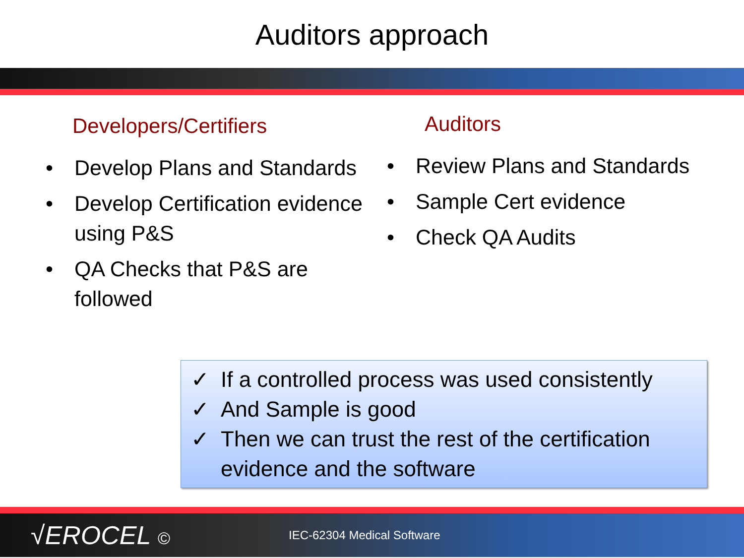Auditors approach
Developers/Certifiers
• Develop Plans and Standards
• Develop Certification evidence using P&S
• QA Checks that P&S are followed
Auditors
• Review Plans and Standards
• Sample Cert evidence
• Check QA Audits
✓ If a controlled process was used consistently
✓ And Sample is good
✓ Then we can trust the rest of the certification evidence and the software
√EROCEL © IEC-62304 Medical Software